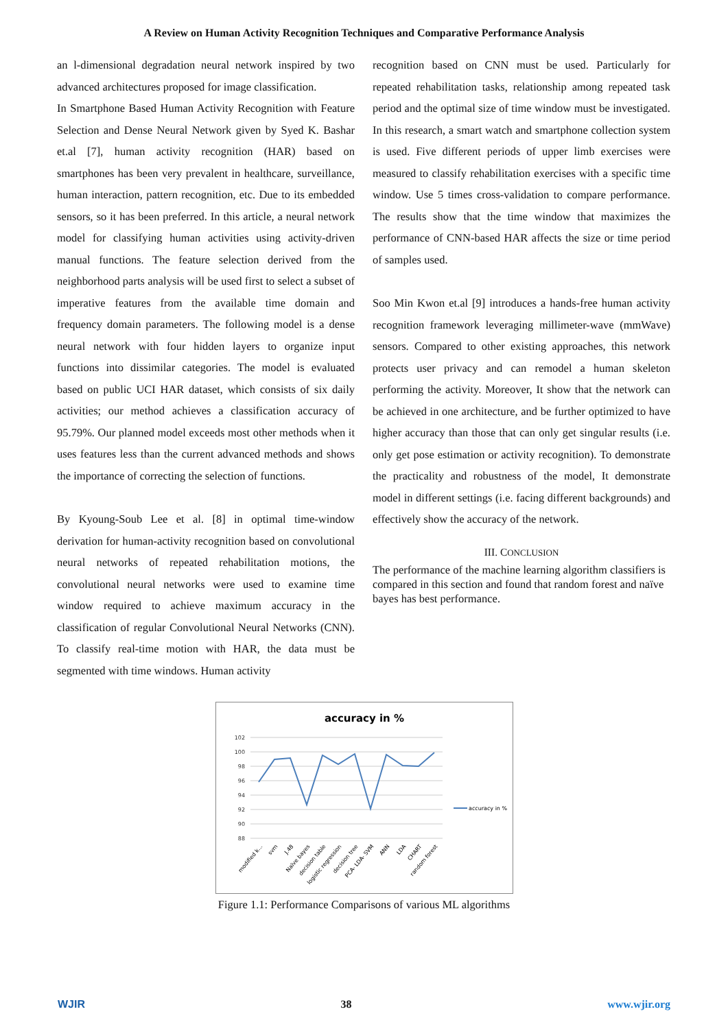A Review on Human Activity Recognition Techniques and Comparative Performance Analysis
an l-dimensional degradation neural network inspired by two advanced architectures proposed for image classification.
In Smartphone Based Human Activity Recognition with Feature Selection and Dense Neural Network given by Syed K. Bashar et.al [7], human activity recognition (HAR) based on smartphones has been very prevalent in healthcare, surveillance, human interaction, pattern recognition, etc. Due to its embedded sensors, so it has been preferred. In this article, a neural network model for classifying human activities using activity-driven manual functions. The feature selection derived from the neighborhood parts analysis will be used first to select a subset of imperative features from the available time domain and frequency domain parameters. The following model is a dense neural network with four hidden layers to organize input functions into dissimilar categories. The model is evaluated based on public UCI HAR dataset, which consists of six daily activities; our method achieves a classification accuracy of 95.79%. Our planned model exceeds most other methods when it uses features less than the current advanced methods and shows the importance of correcting the selection of functions.
By Kyoung-Soub Lee et al. [8] in optimal time-window derivation for human-activity recognition based on convolutional neural networks of repeated rehabilitation motions, the convolutional neural networks were used to examine time window required to achieve maximum accuracy in the classification of regular Convolutional Neural Networks (CNN). To classify real-time motion with HAR, the data must be segmented with time windows. Human activity
recognition based on CNN must be used. Particularly for repeated rehabilitation tasks, relationship among repeated task period and the optimal size of time window must be investigated. In this research, a smart watch and smartphone collection system is used. Five different periods of upper limb exercises were measured to classify rehabilitation exercises with a specific time window. Use 5 times cross-validation to compare performance. The results show that the time window that maximizes the performance of CNN-based HAR affects the size or time period of samples used.
Soo Min Kwon et.al [9] introduces a hands-free human activity recognition framework leveraging millimeter-wave (mmWave) sensors. Compared to other existing approaches, this network protects user privacy and can remodel a human skeleton performing the activity. Moreover, It show that the network can be achieved in one architecture, and be further optimized to have higher accuracy than those that can only get singular results (i.e. only get pose estimation or activity recognition). To demonstrate the practicality and robustness of the model, It demonstrate model in different settings (i.e. facing different backgrounds) and effectively show the accuracy of the network.
III. CONCLUSION
The performance of the machine learning algorithm classifiers is compared in this section and found that random forest and naïve bayes has best performance.
accuracy in %
102
100
98
96
94
92
90
88
accuracy in %
modified k...
svm
J.48
Naïve bayes
decision table
logistic regression
decision tree
PCA- LDA- SVM
ANN
LDA
CHART
random forest
Figure 1.1: Performance Comparisons of various ML algorithms
WJIR 38 www.wjir.org